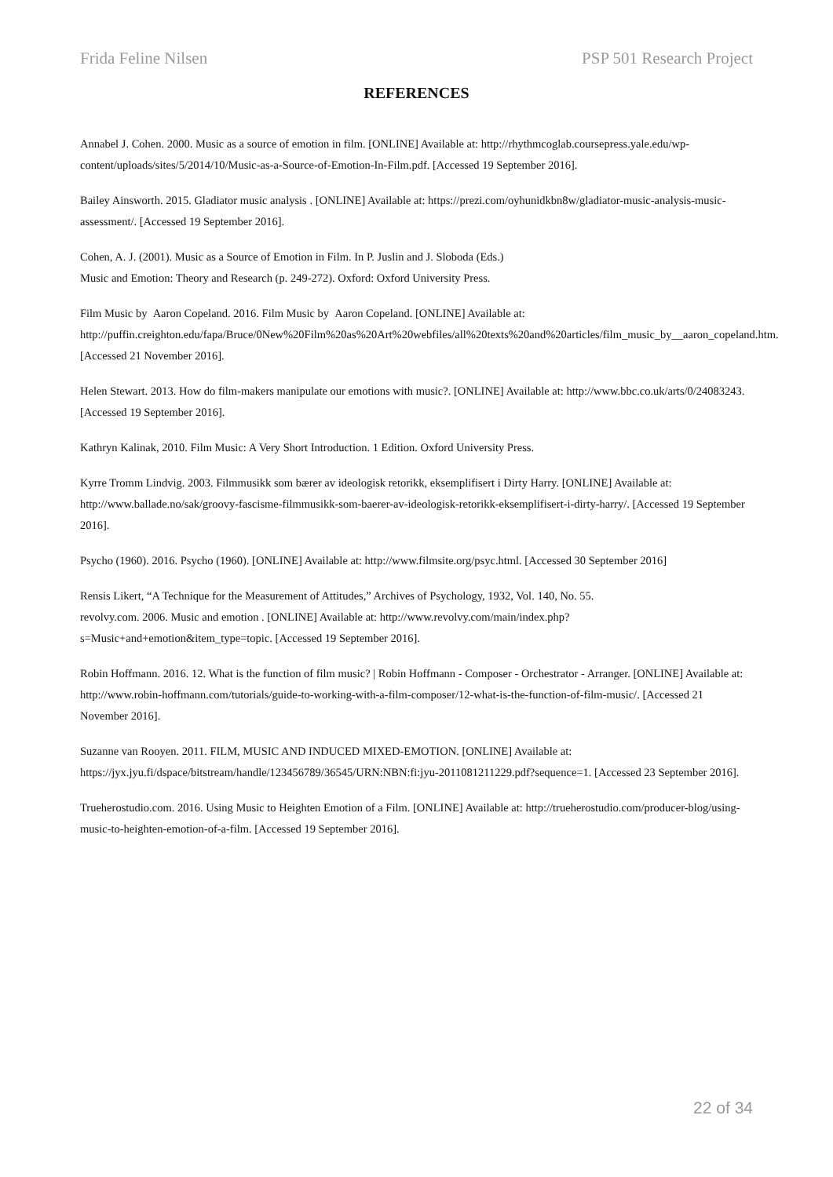Frida Feline Nilsen PSP 501 Research Project
REFERENCES
Annabel J. Cohen. 2000. Music as a source of emotion in film. [ONLINE] Available at: http://rhythmcoglab.coursepress.yale.edu/wp-content/uploads/sites/5/2014/10/Music-as-a-Source-of-Emotion-In-Film.pdf. [Accessed 19 September 2016].
Bailey Ainsworth. 2015. Gladiator music analysis . [ONLINE] Available at: https://prezi.com/oyhunidkbn8w/gladiator-music-analysis-music-assessment/. [Accessed 19 September 2016].
Cohen, A. J. (2001). Music as a Source of Emotion in Film. In P. Juslin and J. Sloboda (Eds.)
Music and Emotion: Theory and Research (p. 249-272). Oxford: Oxford University Press.
Film Music by Aaron Copeland. 2016. Film Music by Aaron Copeland. [ONLINE] Available at: http://puffin.creighton.edu/fapa/Bruce/0New%20Film%20as%20Art%20webfiles/all%20texts%20and%20articles/film_music_by__aaron_copeland.htm. [Accessed 21 November 2016].
Helen Stewart. 2013. How do film-makers manipulate our emotions with music?. [ONLINE] Available at: http://www.bbc.co.uk/arts/0/24083243. [Accessed 19 September 2016].
Kathryn Kalinak, 2010. Film Music: A Very Short Introduction. 1 Edition. Oxford University Press.
Kyrre Tromm Lindvig. 2003. Filmmusikk som bærer av ideologisk retorikk, eksemplifisert i Dirty Harry. [ONLINE] Available at: http://www.ballade.no/sak/groovy-fascisme-filmmusikk-som-baerer-av-ideologisk-retorikk-eksemplifisert-i-dirty-harry/. [Accessed 19 September 2016].
Psycho (1960). 2016. Psycho (1960). [ONLINE] Available at: http://www.filmsite.org/psyc.html. [Accessed 30 September 2016]
Rensis Likert, “A Technique for the Measurement of Attitudes,” Archives of Psychology, 1932, Vol. 140, No. 55.
revolvy.com. 2006. Music and emotion . [ONLINE] Available at: http://www.revolvy.com/main/index.php?s=Music+and+emotion&item_type=topic. [Accessed 19 September 2016].
Robin Hoffmann. 2016. 12. What is the function of film music? | Robin Hoffmann - Composer - Orchestrator - Arranger. [ONLINE] Available at: http://www.robin-hoffmann.com/tutorials/guide-to-working-with-a-film-composer/12-what-is-the-function-of-film-music/. [Accessed 21 November 2016].
Suzanne van Rooyen. 2011. FILM, MUSIC AND INDUCED MIXED-EMOTION. [ONLINE] Available at: https://jyx.jyu.fi/dspace/bitstream/handle/123456789/36545/URN:NBN:fi:jyu-2011081211229.pdf?sequence=1. [Accessed 23 September 2016].
Trueherostudio.com. 2016. Using Music to Heighten Emotion of a Film. [ONLINE] Available at: http://trueherostudio.com/producer-blog/using-music-to-heighten-emotion-of-a-film. [Accessed 19 September 2016].
22 of 34